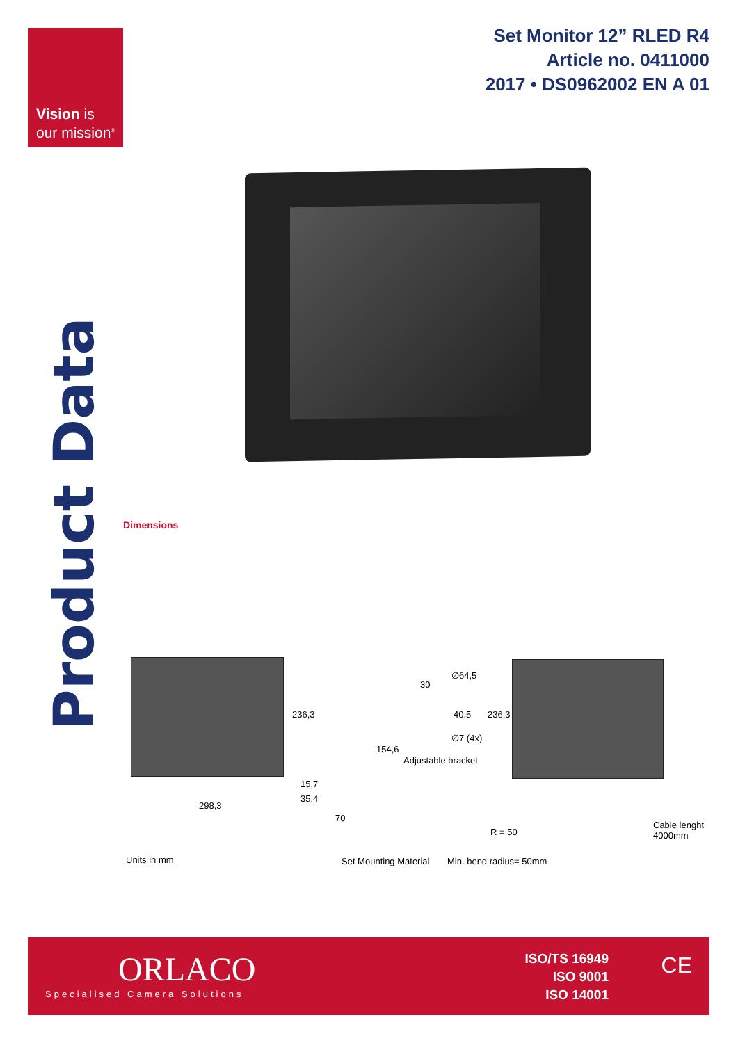Vision is
our mission<sup>®</sup>
Set Monitor 12” RLED R4
Article no. 0411000
2017 • DS0962002 EN A 01
Product Data
Dimensions
236,3
298,3
15,7
35,4
70
154,6
30
∅64,5
40,5
∅7 (4x)
236,3
Adjustable bracket
R = 50
Cable lenght
4000mm
Units in mm Set Mounting Material Min. bend radius= 50mm
ORLACO
Specialised Camera Solutions
ISO/TS 16949
ISO 9001
ISO 14001
CE